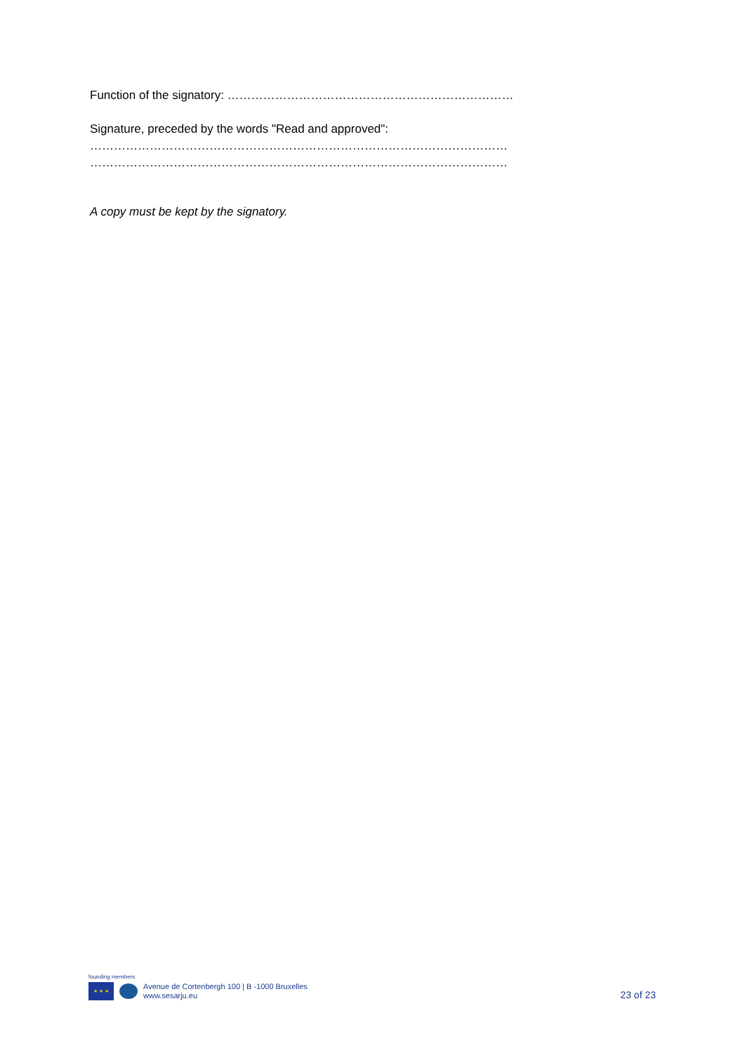Function of the signatory: ………………………………………………………………
Signature, preceded by the words "Read and approved":
……………………………………………………………………………………………
……………………………………………………………………………………………
A copy must be kept by the signatory.
founding members
★ ★ ★
Avenue de Cortenbergh 100 | B -1000 Bruxelles
www.sesarju.eu
23 of 23